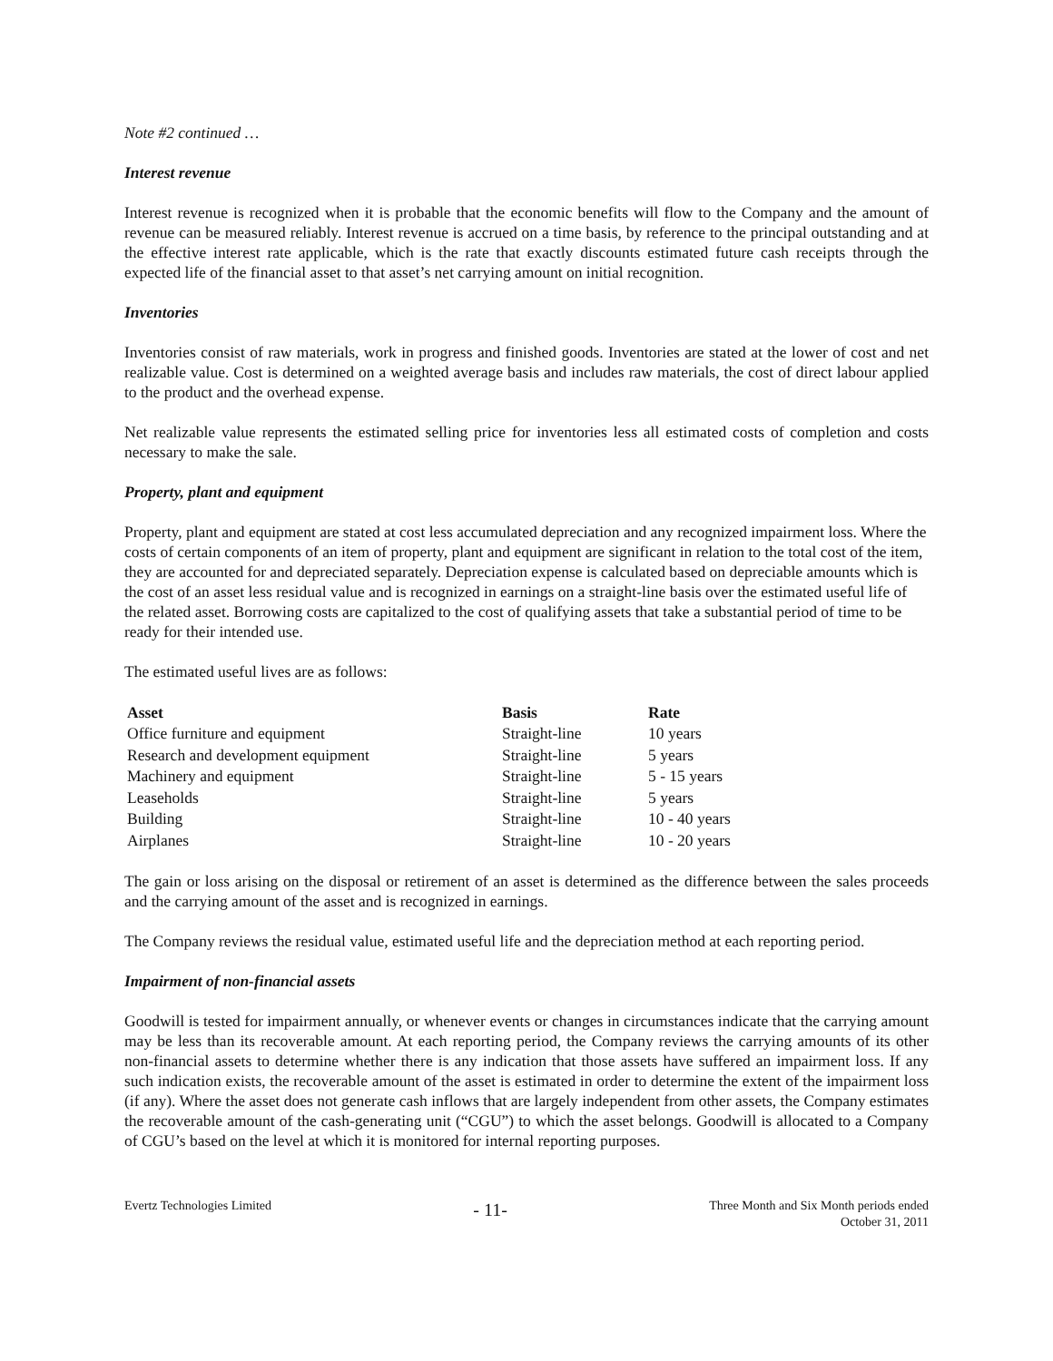Note #2 continued …
Interest revenue
Interest revenue is recognized when it is probable that the economic benefits will flow to the Company and the amount of revenue can be measured reliably. Interest revenue is accrued on a time basis, by reference to the principal outstanding and at the effective interest rate applicable, which is the rate that exactly discounts estimated future cash receipts through the expected life of the financial asset to that asset’s net carrying amount on initial recognition.
Inventories
Inventories consist of raw materials, work in progress and finished goods. Inventories are stated at the lower of cost and net realizable value. Cost is determined on a weighted average basis and includes raw materials, the cost of direct labour applied to the product and the overhead expense.
Net realizable value represents the estimated selling price for inventories less all estimated costs of completion and costs necessary to make the sale.
Property, plant and equipment
Property, plant and equipment are stated at cost less accumulated depreciation and any recognized impairment loss. Where the costs of certain components of an item of property, plant and equipment are significant in relation to the total cost of the item, they are accounted for and depreciated separately. Depreciation expense is calculated based on depreciable amounts which is the cost of an asset less residual value and is recognized in earnings on a straight-line basis over the estimated useful life of the related asset. Borrowing costs are capitalized to the cost of qualifying assets that take a substantial period of time to be ready for their intended use.
The estimated useful lives are as follows:
| Asset | Basis | Rate |
| --- | --- | --- |
| Office furniture and equipment | Straight-line | 10 years |
| Research and development equipment | Straight-line | 5 years |
| Machinery and equipment | Straight-line | 5 - 15 years |
| Leaseholds | Straight-line | 5 years |
| Building | Straight-line | 10 - 40 years |
| Airplanes | Straight-line | 10 - 20 years |
The gain or loss arising on the disposal or retirement of an asset is determined as the difference between the sales proceeds and the carrying amount of the asset and is recognized in earnings.
The Company reviews the residual value, estimated useful life and the depreciation method at each reporting period.
Impairment of non-financial assets
Goodwill is tested for impairment annually, or whenever events or changes in circumstances indicate that the carrying amount may be less than its recoverable amount. At each reporting period, the Company reviews the carrying amounts of its other non-financial assets to determine whether there is any indication that those assets have suffered an impairment loss. If any such indication exists, the recoverable amount of the asset is estimated in order to determine the extent of the impairment loss (if any). Where the asset does not generate cash inflows that are largely independent from other assets, the Company estimates the recoverable amount of the cash-generating unit (“CGU”) to which the asset belongs. Goodwill is allocated to a Company of CGU’s based on the level at which it is monitored for internal reporting purposes.
Evertz Technologies Limited
- 11-
Three Month and Six Month periods ended
October 31, 2011